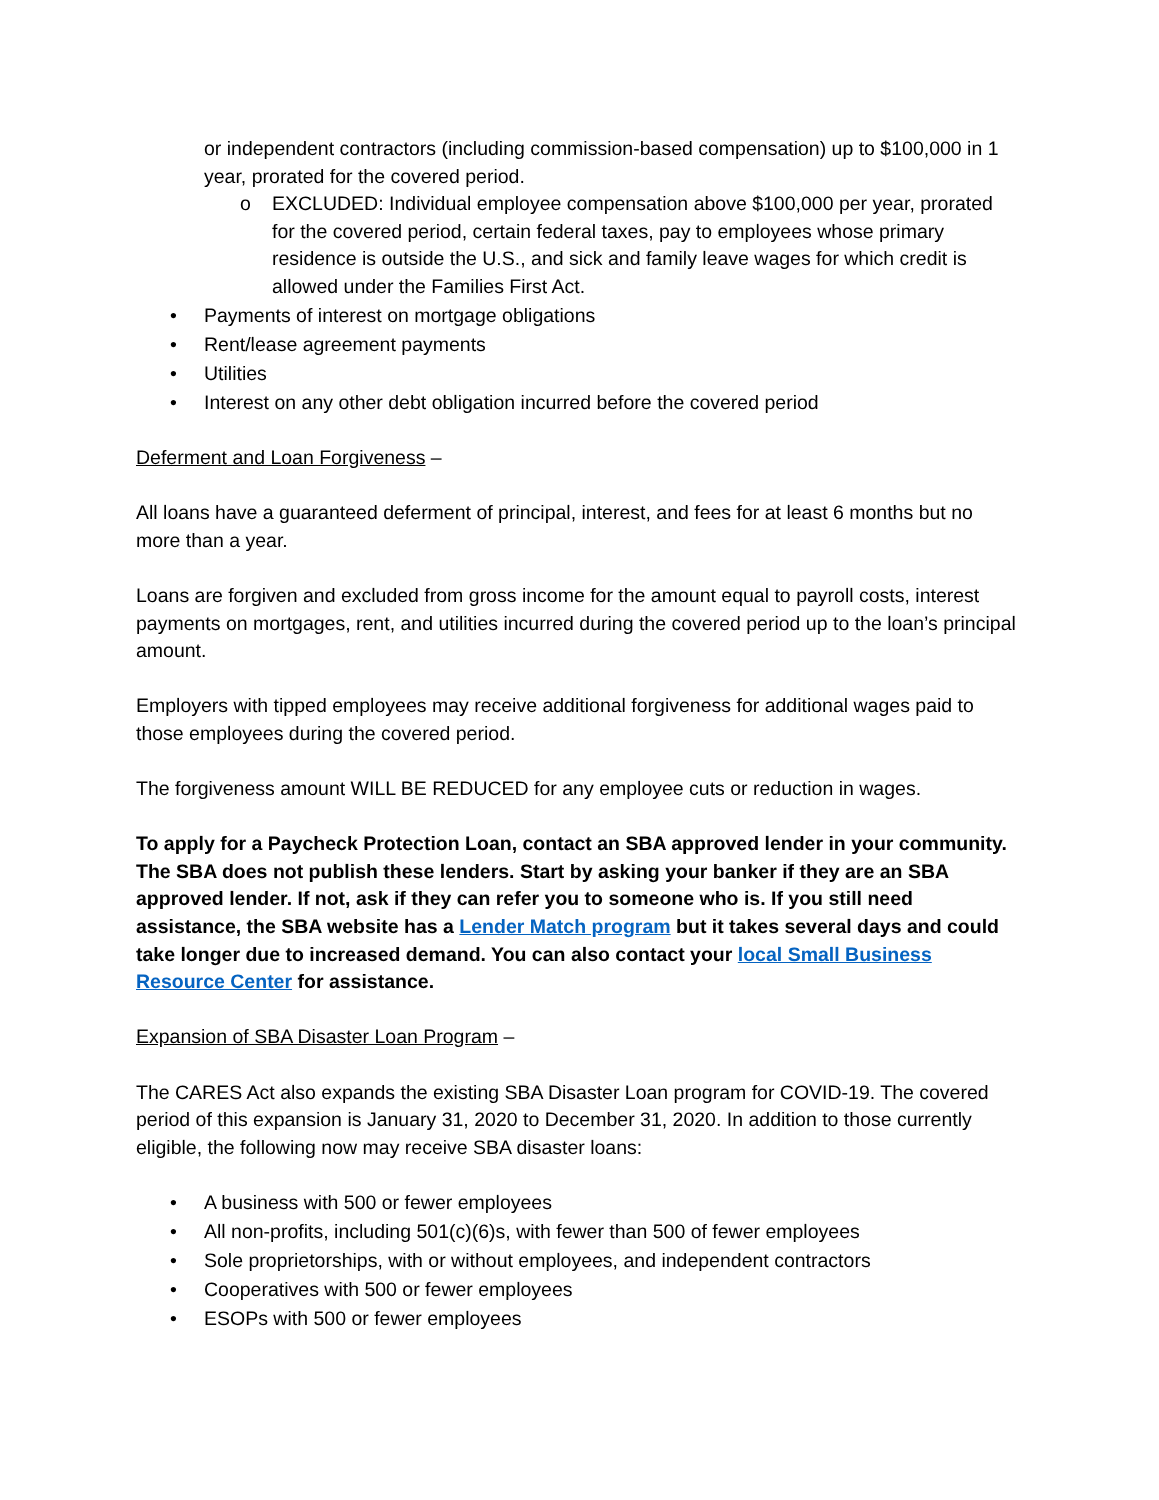or independent contractors (including commission-based compensation) up to $100,000 in 1 year, prorated for the covered period.
o EXCLUDED: Individual employee compensation above $100,000 per year, prorated for the covered period, certain federal taxes, pay to employees whose primary residence is outside the U.S., and sick and family leave wages for which credit is allowed under the Families First Act.
• Payments of interest on mortgage obligations
• Rent/lease agreement payments
• Utilities
• Interest on any other debt obligation incurred before the covered period
Deferment and Loan Forgiveness –
All loans have a guaranteed deferment of principal, interest, and fees for at least 6 months but no more than a year.
Loans are forgiven and excluded from gross income for the amount equal to payroll costs, interest payments on mortgages, rent, and utilities incurred during the covered period up to the loan’s principal amount.
Employers with tipped employees may receive additional forgiveness for additional wages paid to those employees during the covered period.
The forgiveness amount WILL BE REDUCED for any employee cuts or reduction in wages.
To apply for a Paycheck Protection Loan, contact an SBA approved lender in your community. The SBA does not publish these lenders. Start by asking your banker if they are an SBA approved lender. If not, ask if they can refer you to someone who is. If you still need assistance, the SBA website has a Lender Match program but it takes several days and could take longer due to increased demand. You can also contact your local Small Business Resource Center for assistance.
Expansion of SBA Disaster Loan Program –
The CARES Act also expands the existing SBA Disaster Loan program for COVID-19. The covered period of this expansion is January 31, 2020 to December 31, 2020. In addition to those currently eligible, the following now may receive SBA disaster loans:
• A business with 500 or fewer employees
• All non-profits, including 501(c)(6)s, with fewer than 500 of fewer employees
• Sole proprietorships, with or without employees, and independent contractors
• Cooperatives with 500 or fewer employees
• ESOPs with 500 or fewer employees